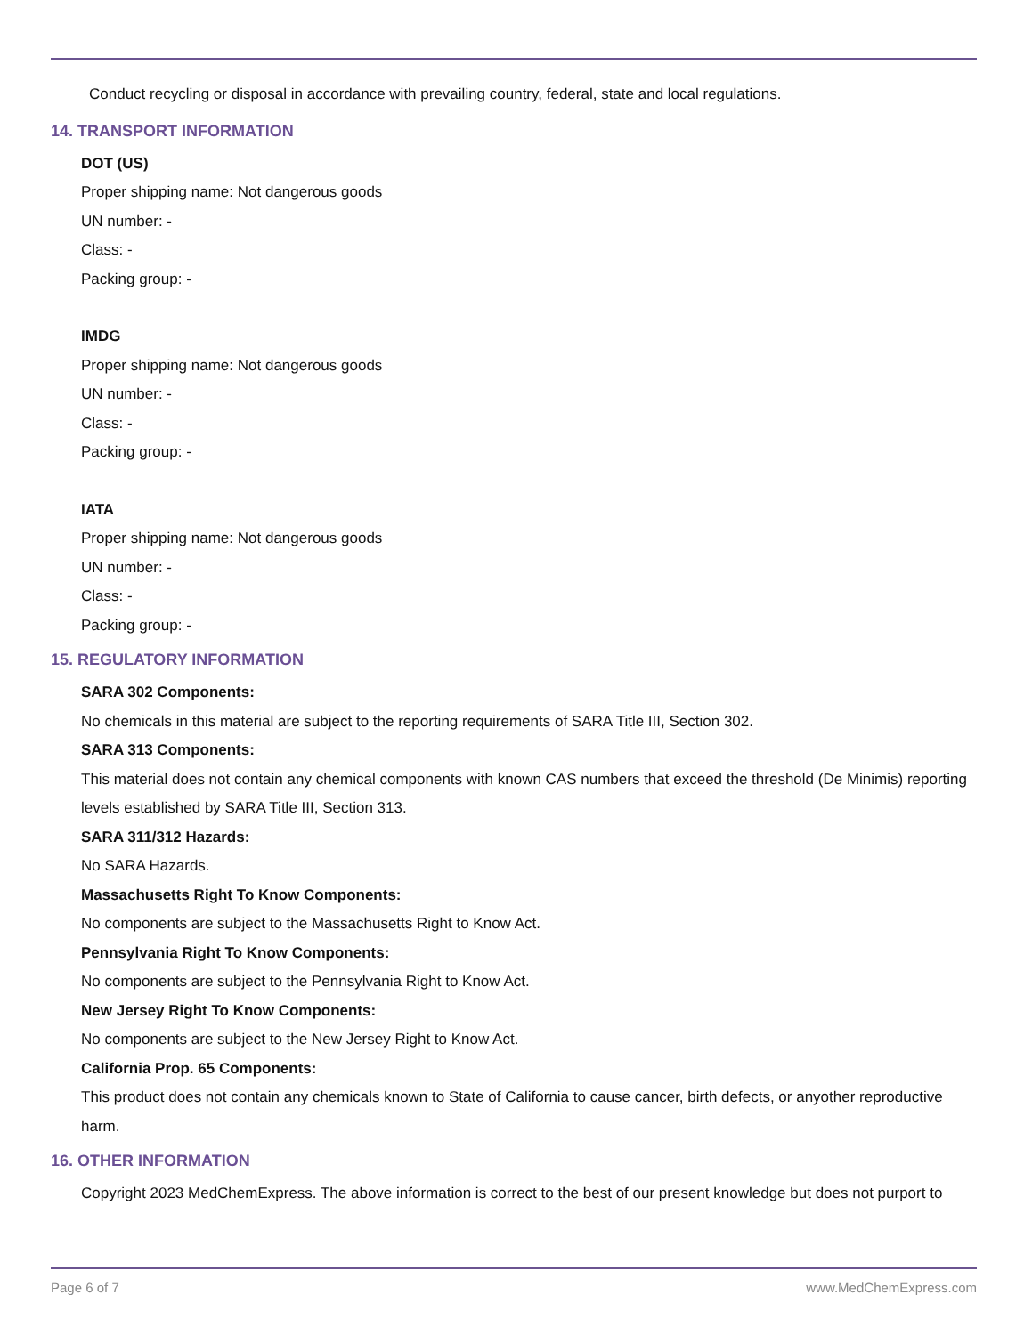Conduct recycling or disposal in accordance with prevailing country, federal, state and local regulations.
14. TRANSPORT INFORMATION
DOT (US)
Proper shipping name: Not dangerous goods
UN number: -
Class: -
Packing group: -
IMDG
Proper shipping name: Not dangerous goods
UN number: -
Class: -
Packing group: -
IATA
Proper shipping name: Not dangerous goods
UN number: -
Class: -
Packing group: -
15. REGULATORY INFORMATION
SARA 302 Components:
No chemicals in this material are subject to the reporting requirements of SARA Title III, Section 302.
SARA 313 Components:
This material does not contain any chemical components with known CAS numbers that exceed the threshold (De Minimis) reporting levels established by SARA Title III, Section 313.
SARA 311/312 Hazards:
No SARA Hazards.
Massachusetts Right To Know Components:
No components are subject to the Massachusetts Right to Know Act.
Pennsylvania Right To Know Components:
No components are subject to the Pennsylvania Right to Know Act.
New Jersey Right To Know Components:
No components are subject to the New Jersey Right to Know Act.
California Prop. 65 Components:
This product does not contain any chemicals known to State of California to cause cancer, birth defects, or anyother reproductive harm.
16. OTHER INFORMATION
Copyright 2023 MedChemExpress. The above information is correct to the best of our present knowledge but does not purport to
Page 6 of 7 www.MedChemExpress.com